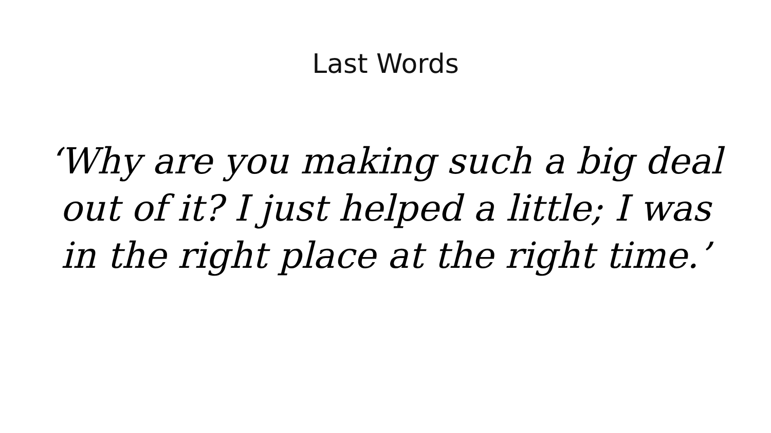Last Words
‘Why are you making such a big deal out of it? I just helped a little; I was in the right place at the right time.’